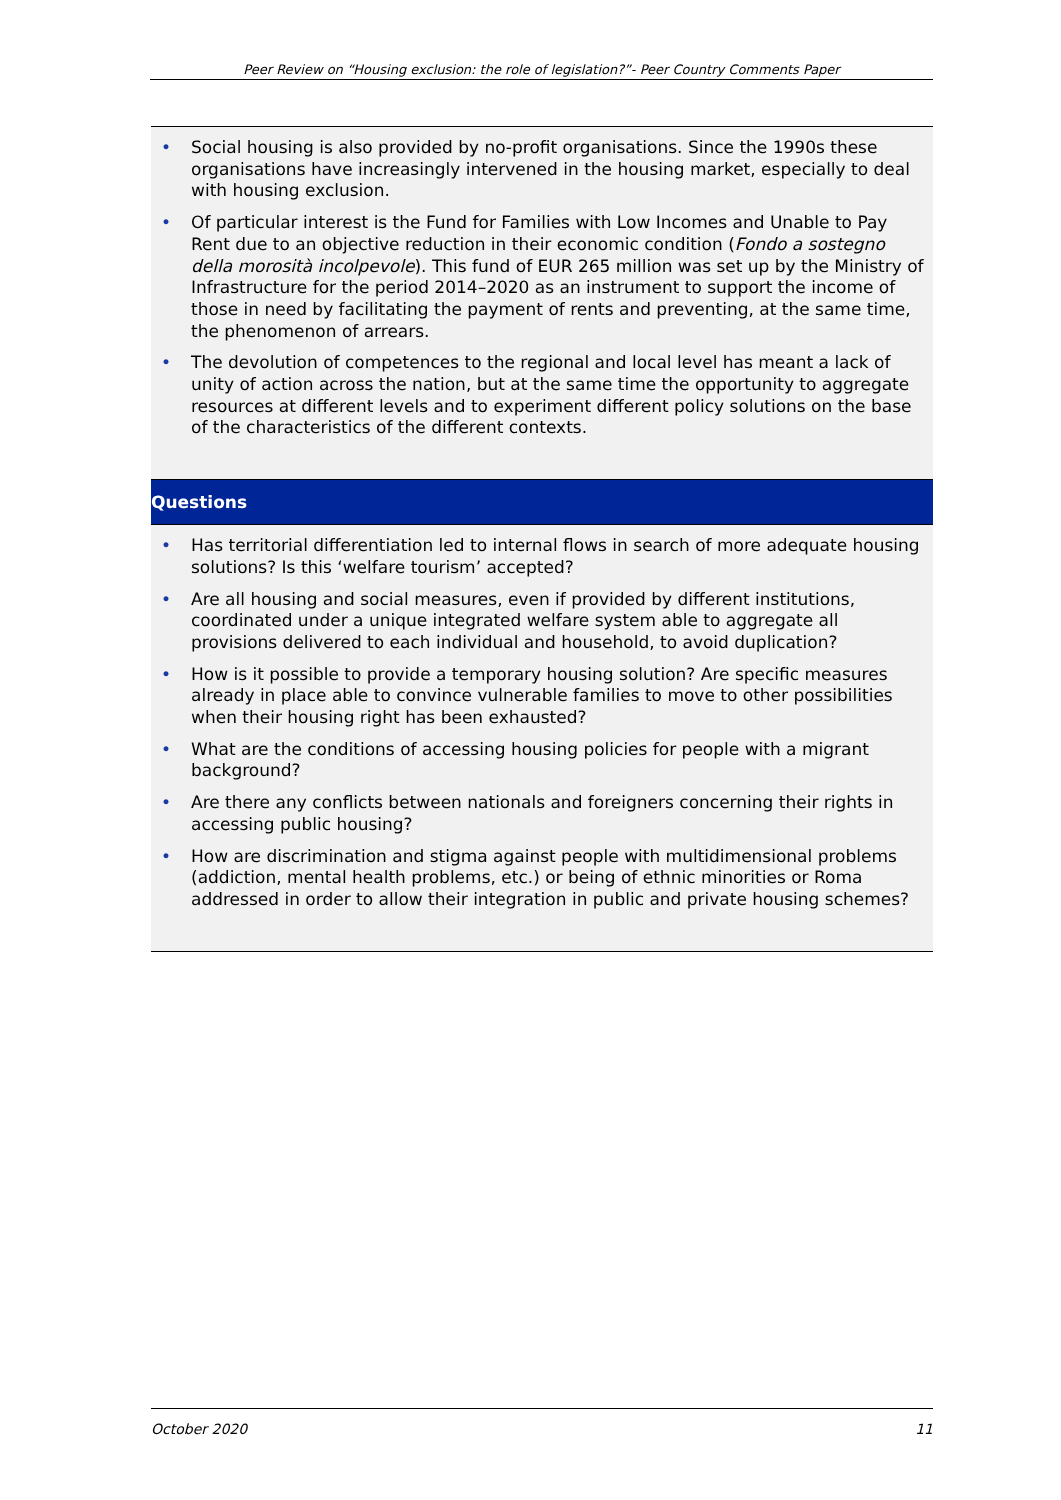Peer Review on “Housing exclusion: the role of legislation?”- Peer Country Comments Paper
• Social housing is also provided by no-profit organisations. Since the 1990s these organisations have increasingly intervened in the housing market, especially to deal with housing exclusion.
• Of particular interest is the Fund for Families with Low Incomes and Unable to Pay Rent due to an objective reduction in their economic condition (Fondo a sostegno della morosità incolpevole). This fund of EUR 265 million was set up by the Ministry of Infrastructure for the period 2014–2020 as an instrument to support the income of those in need by facilitating the payment of rents and preventing, at the same time, the phenomenon of arrears.
• The devolution of competences to the regional and local level has meant a lack of unity of action across the nation, but at the same time the opportunity to aggregate resources at different levels and to experiment different policy solutions on the base of the characteristics of the different contexts.
Questions
• Has territorial differentiation led to internal flows in search of more adequate housing solutions? Is this ‘welfare tourism’ accepted?
• Are all housing and social measures, even if provided by different institutions, coordinated under a unique integrated welfare system able to aggregate all provisions delivered to each individual and household, to avoid duplication?
• How is it possible to provide a temporary housing solution? Are specific measures already in place able to convince vulnerable families to move to other possibilities when their housing right has been exhausted?
• What are the conditions of accessing housing policies for people with a migrant background?
• Are there any conflicts between nationals and foreigners concerning their rights in accessing public housing?
• How are discrimination and stigma against people with multidimensional problems (addiction, mental health problems, etc.) or being of ethnic minorities or Roma addressed in order to allow their integration in public and private housing schemes?
October 2020 11